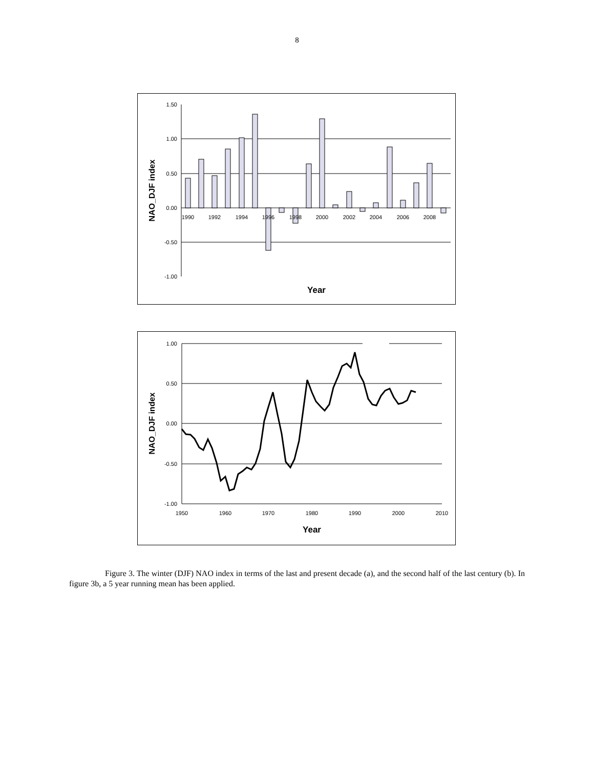8
1.50
1.00
0.50
0.00
-0.50
-1.00
1990
1992
1994
1996
1998
2000
2002
2004
2006
2008
Year
NAO_DJF index
1.00
0.50
0.00
-0.50
-1.00
1950
1960
1970
1980
1990
2000
2010
Year
NAO_DJF index
Figure 3. The winter (DJF) NAO index in terms of the last and present decade (a), and the second half of the last century (b). In figure 3b, a 5 year running mean has been applied.